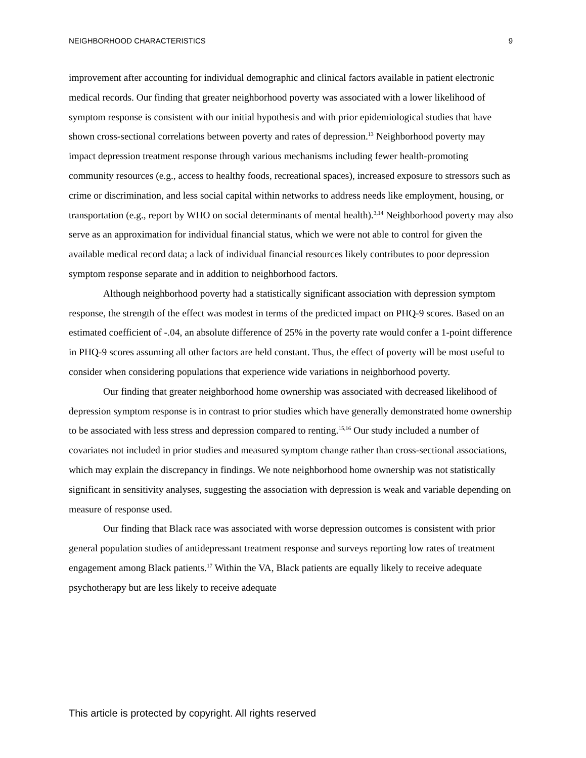NEIGHBORHOOD CHARACTERISTICS 9
improvement after accounting for individual demographic and clinical factors available in patient electronic medical records. Our finding that greater neighborhood poverty was associated with a lower likelihood of symptom response is consistent with our initial hypothesis and with prior epidemiological studies that have shown cross-sectional correlations between poverty and rates of depression.<sup>13</sup> Neighborhood poverty may impact depression treatment response through various mechanisms including fewer health-promoting community resources (e.g., access to healthy foods, recreational spaces), increased exposure to stressors such as crime or discrimination, and less social capital within networks to address needs like employment, housing, or transportation (e.g., report by WHO on social determinants of mental health).<sup>3,14</sup> Neighborhood poverty may also serve as an approximation for individual financial status, which we were not able to control for given the available medical record data; a lack of individual financial resources likely contributes to poor depression symptom response separate and in addition to neighborhood factors.
Although neighborhood poverty had a statistically significant association with depression symptom response, the strength of the effect was modest in terms of the predicted impact on PHQ-9 scores. Based on an estimated coefficient of -.04, an absolute difference of 25% in the poverty rate would confer a 1-point difference in PHQ-9 scores assuming all other factors are held constant. Thus, the effect of poverty will be most useful to consider when considering populations that experience wide variations in neighborhood poverty.
Our finding that greater neighborhood home ownership was associated with decreased likelihood of depression symptom response is in contrast to prior studies which have generally demonstrated home ownership to be associated with less stress and depression compared to renting.<sup>15,16</sup> Our study included a number of covariates not included in prior studies and measured symptom change rather than cross-sectional associations, which may explain the discrepancy in findings. We note neighborhood home ownership was not statistically significant in sensitivity analyses, suggesting the association with depression is weak and variable depending on measure of response used.
Our finding that Black race was associated with worse depression outcomes is consistent with prior general population studies of antidepressant treatment response and surveys reporting low rates of treatment engagement among Black patients.<sup>17</sup> Within the VA, Black patients are equally likely to receive adequate psychotherapy but are less likely to receive adequate
This article is protected by copyright. All rights reserved